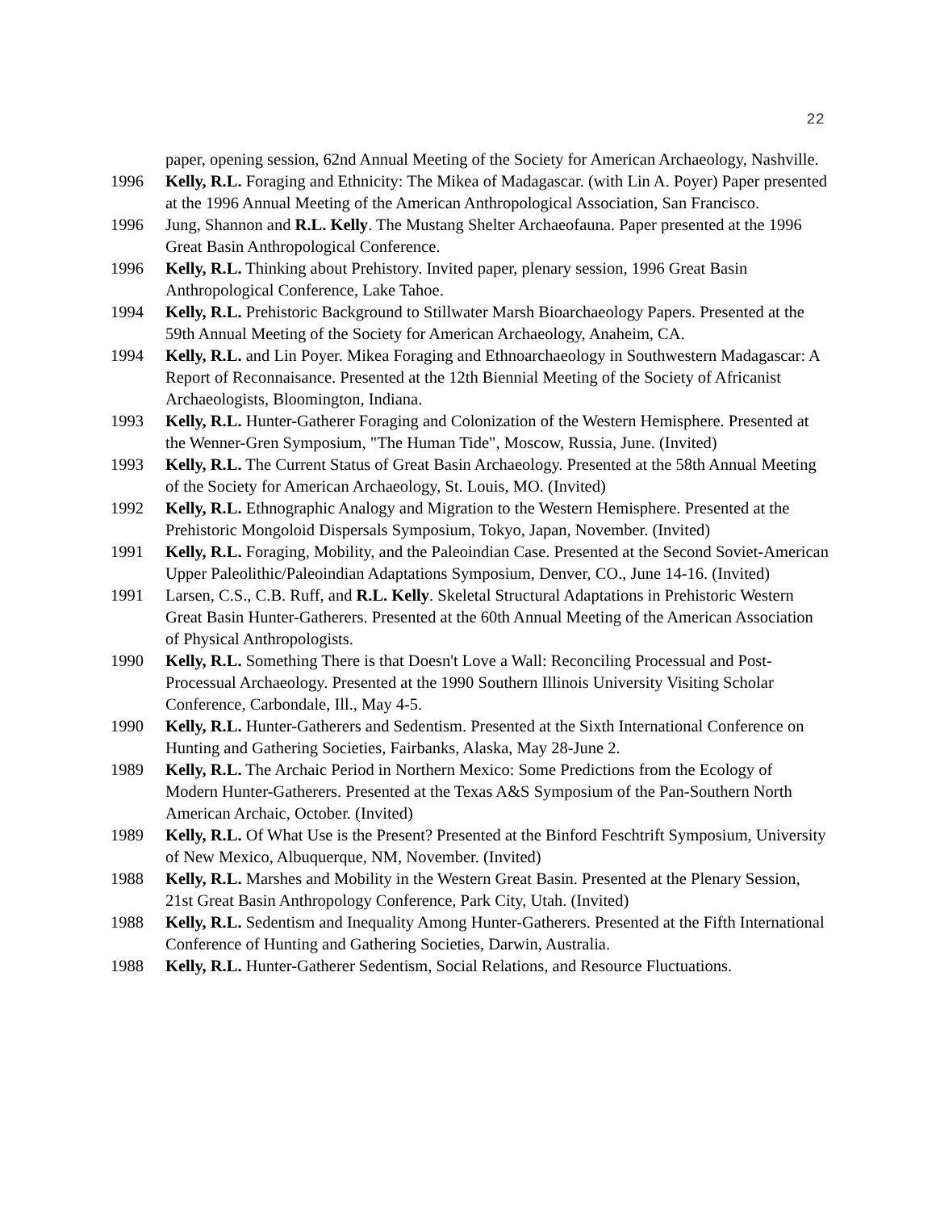22
paper, opening session, 62nd Annual Meeting of the Society for American Archaeology, Nashville.
1996 Kelly, R.L. Foraging and Ethnicity: The Mikea of Madagascar. (with Lin A. Poyer) Paper presented at the 1996 Annual Meeting of the American Anthropological Association, San Francisco.
1996 Jung, Shannon and R.L. Kelly. The Mustang Shelter Archaeofauna. Paper presented at the 1996 Great Basin Anthropological Conference.
1996 Kelly, R.L. Thinking about Prehistory. Invited paper, plenary session, 1996 Great Basin Anthropological Conference, Lake Tahoe.
1994 Kelly, R.L. Prehistoric Background to Stillwater Marsh Bioarchaeology Papers. Presented at the 59th Annual Meeting of the Society for American Archaeology, Anaheim, CA.
1994 Kelly, R.L. and Lin Poyer. Mikea Foraging and Ethnoarchaeology in Southwestern Madagascar: A Report of Reconnaisance. Presented at the 12th Biennial Meeting of the Society of Africanist Archaeologists, Bloomington, Indiana.
1993 Kelly, R.L. Hunter-Gatherer Foraging and Colonization of the Western Hemisphere. Presented at the Wenner-Gren Symposium, "The Human Tide", Moscow, Russia, June. (Invited)
1993 Kelly, R.L. The Current Status of Great Basin Archaeology. Presented at the 58th Annual Meeting of the Society for American Archaeology, St. Louis, MO. (Invited)
1992 Kelly, R.L. Ethnographic Analogy and Migration to the Western Hemisphere. Presented at the Prehistoric Mongoloid Dispersals Symposium, Tokyo, Japan, November. (Invited)
1991 Kelly, R.L. Foraging, Mobility, and the Paleoindian Case. Presented at the Second Soviet-American Upper Paleolithic/Paleoindian Adaptations Symposium, Denver, CO., June 14-16. (Invited)
1991 Larsen, C.S., C.B. Ruff, and R.L. Kelly. Skeletal Structural Adaptations in Prehistoric Western Great Basin Hunter-Gatherers. Presented at the 60th Annual Meeting of the American Association of Physical Anthropologists.
1990 Kelly, R.L. Something There is that Doesn't Love a Wall: Reconciling Processual and Post-Processual Archaeology. Presented at the 1990 Southern Illinois University Visiting Scholar Conference, Carbondale, Ill., May 4-5.
1990 Kelly, R.L. Hunter-Gatherers and Sedentism. Presented at the Sixth International Conference on Hunting and Gathering Societies, Fairbanks, Alaska, May 28-June 2.
1989 Kelly, R.L. The Archaic Period in Northern Mexico: Some Predictions from the Ecology of Modern Hunter-Gatherers. Presented at the Texas A&S Symposium of the Pan-Southern North American Archaic, October. (Invited)
1989 Kelly, R.L. Of What Use is the Present? Presented at the Binford Feschtrift Symposium, University of New Mexico, Albuquerque, NM, November. (Invited)
1988 Kelly, R.L. Marshes and Mobility in the Western Great Basin. Presented at the Plenary Session, 21st Great Basin Anthropology Conference, Park City, Utah. (Invited)
1988 Kelly, R.L. Sedentism and Inequality Among Hunter-Gatherers. Presented at the Fifth International Conference of Hunting and Gathering Societies, Darwin, Australia.
1988 Kelly, R.L. Hunter-Gatherer Sedentism, Social Relations, and Resource Fluctuations.